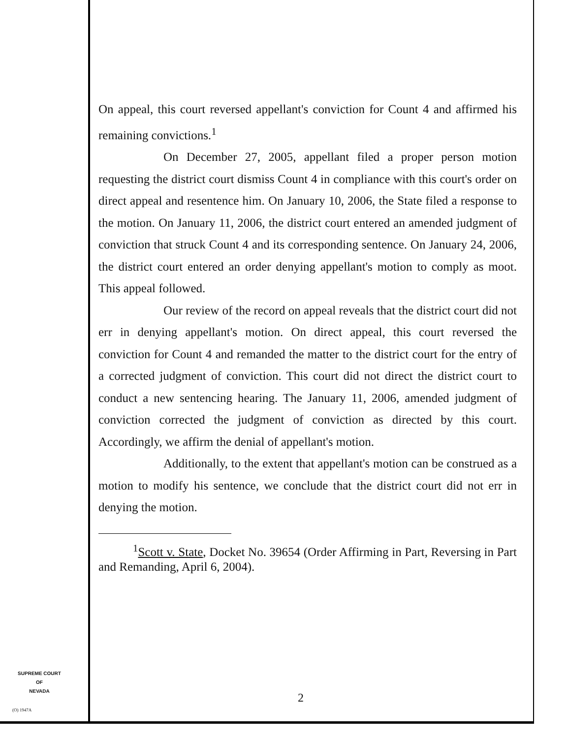On appeal, this court reversed appellant's conviction for Count 4 and affirmed his remaining convictions.<sup>1</sup>
On December 27, 2005, appellant filed a proper person motion requesting the district court dismiss Count 4 in compliance with this court's order on direct appeal and resentence him. On January 10, 2006, the State filed a response to the motion. On January 11, 2006, the district court entered an amended judgment of conviction that struck Count 4 and its corresponding sentence. On January 24, 2006, the district court entered an order denying appellant's motion to comply as moot. This appeal followed.
Our review of the record on appeal reveals that the district court did not err in denying appellant's motion. On direct appeal, this court reversed the conviction for Count 4 and remanded the matter to the district court for the entry of a corrected judgment of conviction. This court did not direct the district court to conduct a new sentencing hearing. The January 11, 2006, amended judgment of conviction corrected the judgment of conviction as directed by this court. Accordingly, we affirm the denial of appellant's motion.
Additionally, to the extent that appellant's motion can be construed as a motion to modify his sentence, we conclude that the district court did not err in denying the motion.
<sup>1</sup> Scott v. State, Docket No. 39654 (Order Affirming in Part, Reversing in Part and Remanding, April 6, 2004).
SUPREME COURT
OF
NEVADA
(O) 1947A
2